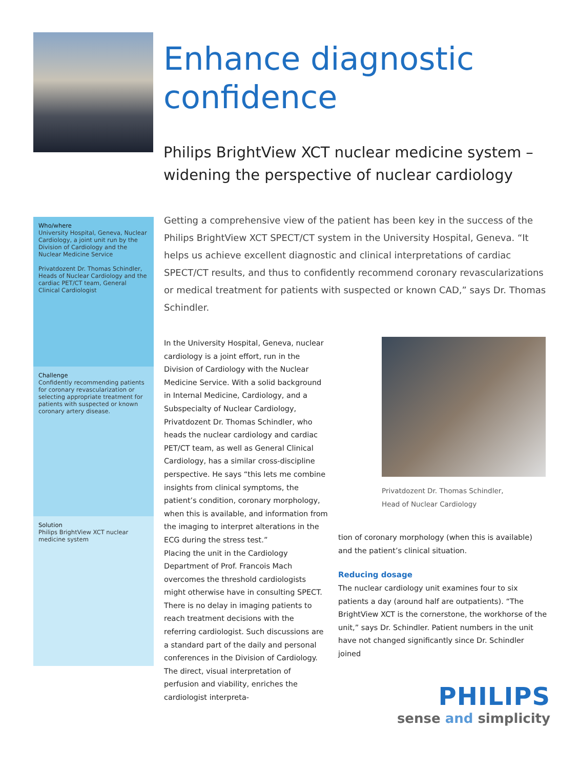Enhance diagnostic
confidence
Philips BrightView XCT nuclear medicine system –
widening the perspective of nuclear cardiology
Who/where
University Hospital, Geneva, Nuclear Cardiology, a joint unit run by the Division of Cardiology and the Nuclear Medicine Service
Privatdozent Dr. Thomas Schindler, Heads of Nuclear Cardiology and the cardiac PET/CT team, General Clinical Cardiologist
Challenge
Confidently recommending patients for coronary revascularization or selecting appropriate treatment for patients with suspected or known coronary artery disease.
Solution
Philips BrightView XCT nuclear medicine system
Getting a comprehensive view of the patient has been key in the success of the Philips BrightView XCT SPECT/CT system in the University Hospital, Geneva. “It helps us achieve excellent diagnostic and clinical interpretations of cardiac SPECT/CT results, and thus to confidently recommend coronary revascularizations or medical treatment for patients with suspected or known CAD,” says Dr. Thomas Schindler.
In the University Hospital, Geneva, nuclear cardiology is a joint effort, run in the Division of Cardiology with the Nuclear Medicine Service. With a solid background in Internal Medicine, Cardiology, and a Subspecialty of Nuclear Cardiology, Privatdozent Dr. Thomas Schindler, who heads the nuclear cardiology and cardiac PET/CT team, as well as General Clinical Cardiology, has a similar cross-discipline perspective. He says “this lets me combine insights from clinical symptoms, the patient’s condition, coronary morphology, when this is available, and information from the imaging to interpret alterations in the ECG during the stress test.”
Placing the unit in the Cardiology Department of Prof. Francois Mach overcomes the threshold cardiologists might otherwise have in consulting SPECT. There is no delay in imaging patients to reach treatment decisions with the referring cardiologist. Such discussions are a standard part of the daily and personal conferences in the Division of Cardiology. The direct, visual interpretation of perfusion and viability, enriches the cardiologist interpreta-
Privatdozent Dr. Thomas Schindler,
Head of Nuclear Cardiology
tion of coronary morphology (when this is available) and the patient’s clinical situation.
Reducing dosage
The nuclear cardiology unit examines four to six patients a day (around half are outpatients). “The BrightView XCT is the cornerstone, the workhorse of the unit,” says Dr. Schindler. Patient numbers in the unit have not changed significantly since Dr. Schindler joined
PHILIPS
sense and simplicity